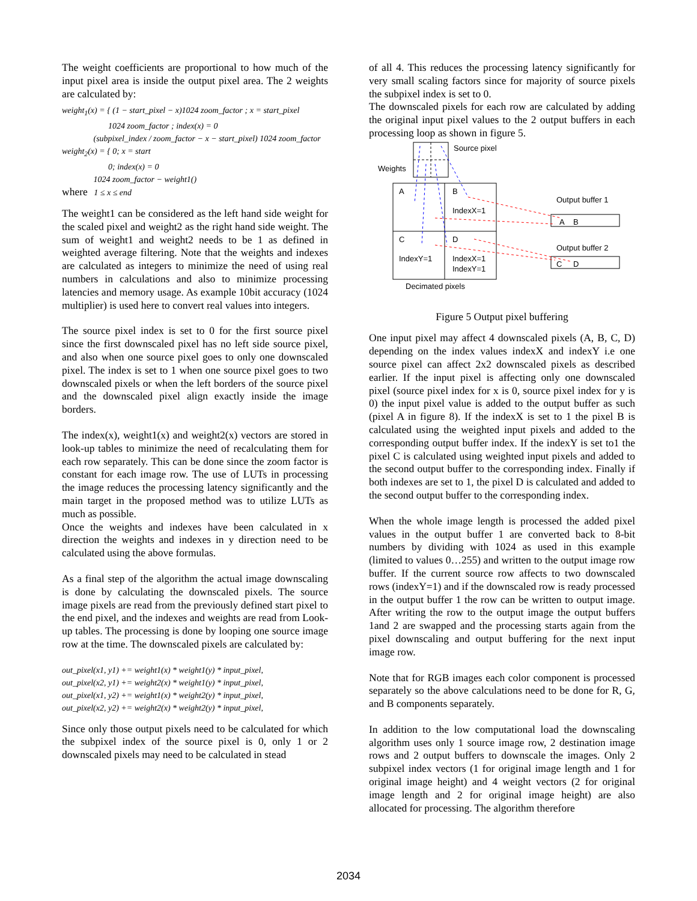The weight coefficients are proportional to how much of the input pixel area is inside the output pixel area. The 2 weights are calculated by:
weight<sub>1</sub>(x) = { (1 − start_pixel − x)1024 zoom_factor ; x = start_pixel
1024 zoom_factor ; index(x) = 0
(subpixel_index / zoom_factor − x − start_pixel) 1024 zoom_factor
weight<sub>2</sub>(x) = { 0; x = start
0; index(x) = 0
1024 zoom_factor − weight1()
where 1 ≤ x ≤ end
The weight1 can be considered as the left hand side weight for the scaled pixel and weight2 as the right hand side weight. The sum of weight1 and weight2 needs to be 1 as defined in weighted average filtering. Note that the weights and indexes are calculated as integers to minimize the need of using real numbers in calculations and also to minimize processing latencies and memory usage. As example 10bit accuracy (1024 multiplier) is used here to convert real values into integers.
The source pixel index is set to 0 for the first source pixel since the first downscaled pixel has no left side source pixel, and also when one source pixel goes to only one downscaled pixel. The index is set to 1 when one source pixel goes to two downscaled pixels or when the left borders of the source pixel and the downscaled pixel align exactly inside the image borders.
The index(x), weight1(x) and weight2(x) vectors are stored in look-up tables to minimize the need of recalculating them for each row separately. This can be done since the zoom factor is constant for each image row. The use of LUTs in processing the image reduces the processing latency significantly and the main target in the proposed method was to utilize LUTs as much as possible.
Once the weights and indexes have been calculated in x direction the weights and indexes in y direction need to be calculated using the above formulas.
As a final step of the algorithm the actual image downscaling is done by calculating the downscaled pixels. The source image pixels are read from the previously defined start pixel to the end pixel, and the indexes and weights are read from Look-up tables. The processing is done by looping one source image row at the time. The downscaled pixels are calculated by:
out_pixel(x1, y1) += weight1(x) * weight1(y) * input_pixel,
out_pixel(x2, y1) += weight2(x) * weight1(y) * input_pixel,
out_pixel(x1, y2) += weight1(x) * weight2(y) * input_pixel,
out_pixel(x2, y2) += weight2(x) * weight2(y) * input_pixel,
Since only those output pixels need to be calculated for which the subpixel index of the source pixel is 0, only 1 or 2 downscaled pixels may need to be calculated in stead
of all 4. This reduces the processing latency significantly for very small scaling factors since for majority of source pixels the subpixel index is set to 0.
The downscaled pixels for each row are calculated by adding the original input pixel values to the 2 output buffers in each processing loop as shown in figure 5.
Source pixel
Weights
A
B
IndexX=1
C
D
IndexY=1
IndexX=1
IndexY=1
Decimated pixels
Output buffer 1
A
B
Output buffer 2
C
D
Figure 5 Output pixel buffering
One input pixel may affect 4 downscaled pixels (A, B, C, D) depending on the index values indexX and indexY i.e one source pixel can affect 2x2 downscaled pixels as described earlier. If the input pixel is affecting only one downscaled pixel (source pixel index for x is 0, source pixel index for y is 0) the input pixel value is added to the output buffer as such (pixel A in figure 8). If the indexX is set to 1 the pixel B is calculated using the weighted input pixels and added to the corresponding output buffer index. If the indexY is set to1 the pixel C is calculated using weighted input pixels and added to the second output buffer to the corresponding index. Finally if both indexes are set to 1, the pixel D is calculated and added to the second output buffer to the corresponding index.
When the whole image length is processed the added pixel values in the output buffer 1 are converted back to 8-bit numbers by dividing with 1024 as used in this example (limited to values 0…255) and written to the output image row buffer. If the current source row affects to two downscaled rows (indexY=1) and if the downscaled row is ready processed in the output buffer 1 the row can be written to output image. After writing the row to the output image the output buffers 1and 2 are swapped and the processing starts again from the pixel downscaling and output buffering for the next input image row.
Note that for RGB images each color component is processed separately so the above calculations need to be done for R, G, and B components separately.
In addition to the low computational load the downscaling algorithm uses only 1 source image row, 2 destination image rows and 2 output buffers to downscale the images. Only 2 subpixel index vectors (1 for original image length and 1 for original image height) and 4 weight vectors (2 for original image length and 2 for original image height) are also allocated for processing. The algorithm therefore
2034